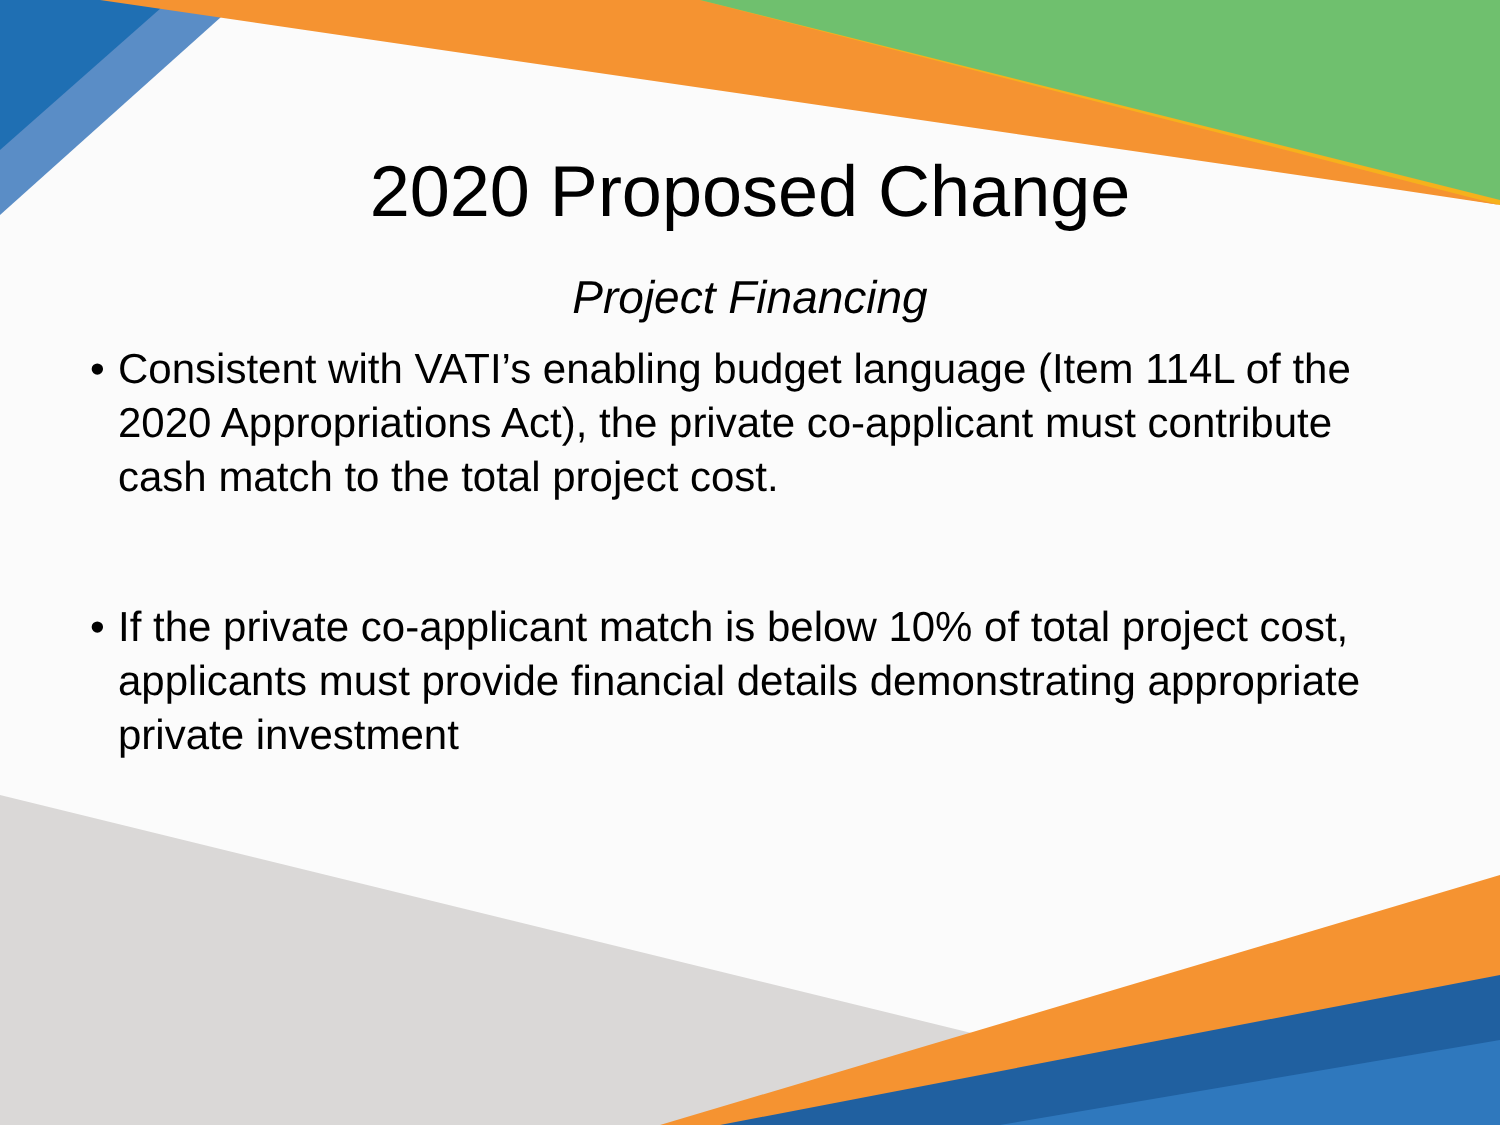2020 Proposed Change
Project Financing
• Consistent with VATI’s enabling budget language (Item 114L of the 2020 Appropriations Act), the private co-applicant must contribute cash match to the total project cost.
• If the private co-applicant match is below 10% of total project cost, applicants must provide financial details demonstrating appropriate private investment